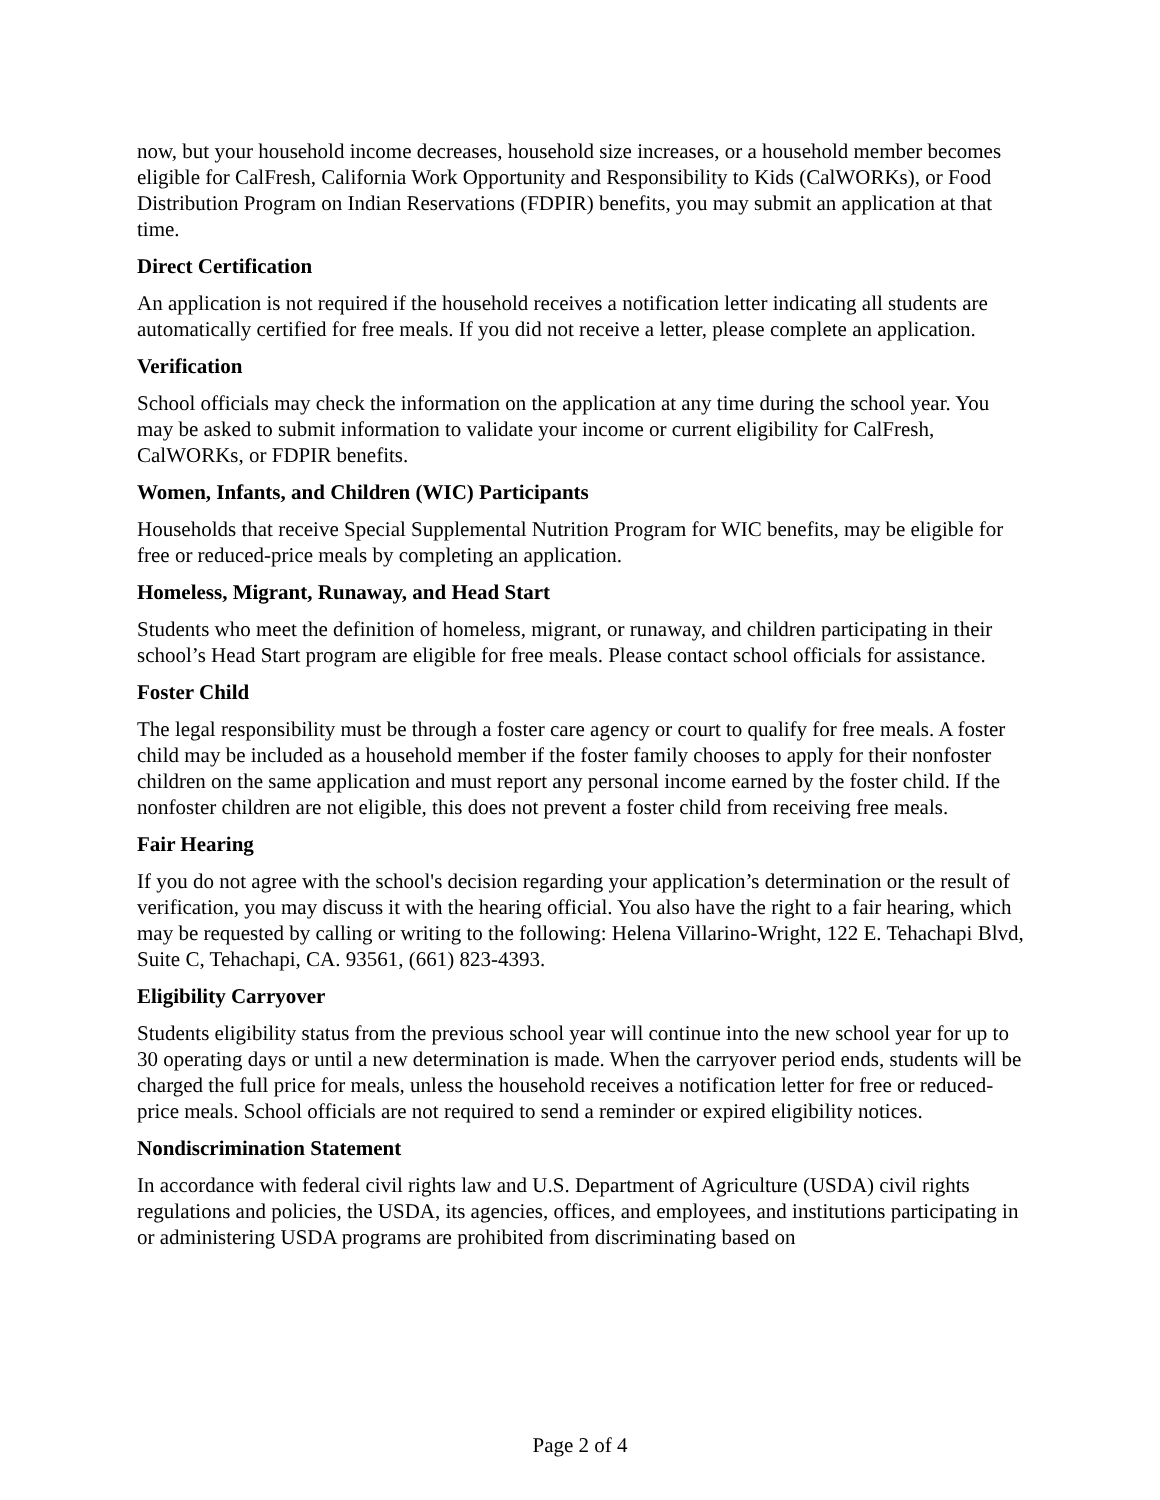now, but your household income decreases, household size increases, or a household member becomes eligible for CalFresh, California Work Opportunity and Responsibility to Kids (CalWORKs), or Food Distribution Program on Indian Reservations (FDPIR) benefits, you may submit an application at that time.
Direct Certification
An application is not required if the household receives a notification letter indicating all students are automatically certified for free meals. If you did not receive a letter, please complete an application.
Verification
School officials may check the information on the application at any time during the school year. You may be asked to submit information to validate your income or current eligibility for CalFresh, CalWORKs, or FDPIR benefits.
Women, Infants, and Children (WIC) Participants
Households that receive Special Supplemental Nutrition Program for WIC benefits, may be eligible for free or reduced-price meals by completing an application.
Homeless, Migrant, Runaway, and Head Start
Students who meet the definition of homeless, migrant, or runaway, and children participating in their school’s Head Start program are eligible for free meals. Please contact school officials for assistance.
Foster Child
The legal responsibility must be through a foster care agency or court to qualify for free meals. A foster child may be included as a household member if the foster family chooses to apply for their nonfoster children on the same application and must report any personal income earned by the foster child. If the nonfoster children are not eligible, this does not prevent a foster child from receiving free meals.
Fair Hearing
If you do not agree with the school's decision regarding your application’s determination or the result of verification, you may discuss it with the hearing official. You also have the right to a fair hearing, which may be requested by calling or writing to the following: Helena Villarino-Wright, 122 E. Tehachapi Blvd, Suite C, Tehachapi, CA. 93561, (661) 823-4393.
Eligibility Carryover
Students eligibility status from the previous school year will continue into the new school year for up to 30 operating days or until a new determination is made. When the carryover period ends, students will be charged the full price for meals, unless the household receives a notification letter for free or reduced-price meals. School officials are not required to send a reminder or expired eligibility notices.
Nondiscrimination Statement
In accordance with federal civil rights law and U.S. Department of Agriculture (USDA) civil rights regulations and policies, the USDA, its agencies, offices, and employees, and institutions participating in or administering USDA programs are prohibited from discriminating based on
Page 2 of 4